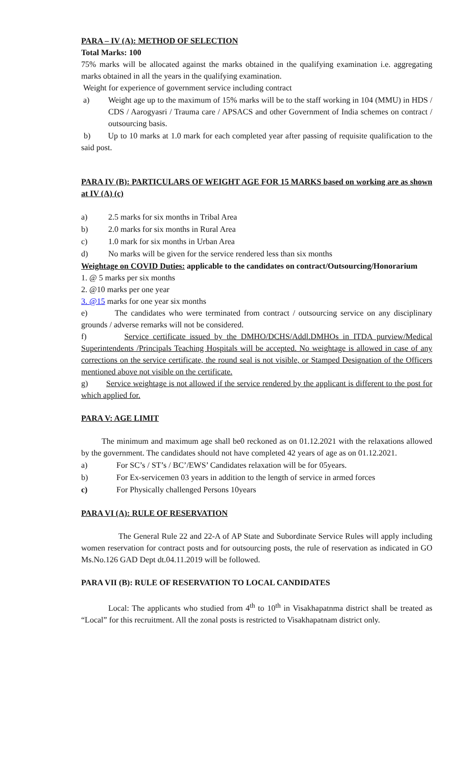PARA – IV (A): METHOD OF SELECTION
Total Marks: 100
75% marks will be allocated against the marks obtained in the qualifying examination i.e. aggregating marks obtained in all the years in the qualifying examination.
Weight for experience of government service including contract
a) Weight age up to the maximum of 15% marks will be to the staff working in 104 (MMU) in HDS / CDS / Aarogyasri / Trauma care / APSACS and other Government of India schemes on contract / outsourcing basis.
b) Up to 10 marks at 1.0 mark for each completed year after passing of requisite qualification to the said post.
PARA IV (B): PARTICULARS OF WEIGHT AGE FOR 15 MARKS based on working are as shown at IV (A) (c)
a) 2.5 marks for six months in Tribal Area
b) 2.0 marks for six months in Rural Area
c) 1.0 mark for six months in Urban Area
d) No marks will be given for the service rendered less than six months
Weightage on COVID Duties: applicable to the candidates on contract/Outsourcing/Honorarium
1. @ 5 marks per six months
2. @10 marks per one year
3. @15 marks for one year six months
e) The candidates who were terminated from contract / outsourcing service on any disciplinary grounds / adverse remarks will not be considered.
f) Service certificate issued by the DMHO/DCHS/Addl.DMHOs in ITDA purview/Medical Superintendents /Principals Teaching Hospitals will be accepted. No weightage is allowed in case of any corrections on the service certificate, the round seal is not visible, or Stamped Designation of the Officers mentioned above not visible on the certificate.
g) Service weightage is not allowed if the service rendered by the applicant is different to the post for which applied for.
PARA V: AGE LIMIT
The minimum and maximum age shall be0 reckoned as on 01.12.2021 with the relaxations allowed by the government. The candidates should not have completed 42 years of age as on 01.12.2021.
a) For SC’s / ST’s / BC’/EWS’ Candidates relaxation will be for 05years.
b) For Ex-servicemen 03 years in addition to the length of service in armed forces
c) For Physically challenged Persons 10years
PARA VI (A): RULE OF RESERVATION
The General Rule 22 and 22-A of AP State and Subordinate Service Rules will apply including women reservation for contract posts and for outsourcing posts, the rule of reservation as indicated in GO Ms.No.126 GAD Dept dt.04.11.2019 will be followed.
PARA VII (B): RULE OF RESERVATION TO LOCAL CANDIDATES
Local: The applicants who studied from 4<sup>th</sup> to 10<sup>th</sup> in Visakhapatnma district shall be treated as “Local” for this recruitment. All the zonal posts is restricted to Visakhapatnam district only.